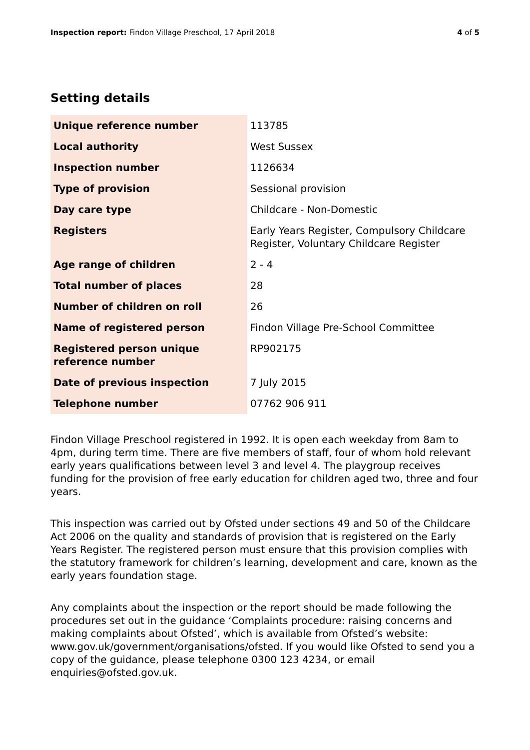Inspection report: Findon Village Preschool, 17 April 2018 4 of 5
Setting details
| Unique reference number | 113785 |
| Local authority | West Sussex |
| Inspection number | 1126634 |
| Type of provision | Sessional provision |
| Day care type | Childcare - Non-Domestic |
| Registers | Early Years Register, Compulsory Childcare Register, Voluntary Childcare Register |
| Age range of children | 2 - 4 |
| Total number of places | 28 |
| Number of children on roll | 26 |
| Name of registered person | Findon Village Pre-School Committee |
| Registered person unique reference number | RP902175 |
| Date of previous inspection | 7 July 2015 |
| Telephone number | 07762 906 911 |
Findon Village Preschool registered in 1992. It is open each weekday from 8am to 4pm, during term time. There are five members of staff, four of whom hold relevant early years qualifications between level 3 and level 4. The playgroup receives funding for the provision of free early education for children aged two, three and four years.
This inspection was carried out by Ofsted under sections 49 and 50 of the Childcare Act 2006 on the quality and standards of provision that is registered on the Early Years Register. The registered person must ensure that this provision complies with the statutory framework for children’s learning, development and care, known as the early years foundation stage.
Any complaints about the inspection or the report should be made following the procedures set out in the guidance ‘Complaints procedure: raising concerns and making complaints about Ofsted’, which is available from Ofsted’s website: www.gov.uk/government/organisations/ofsted. If you would like Ofsted to send you a copy of the guidance, please telephone 0300 123 4234, or email enquiries@ofsted.gov.uk.